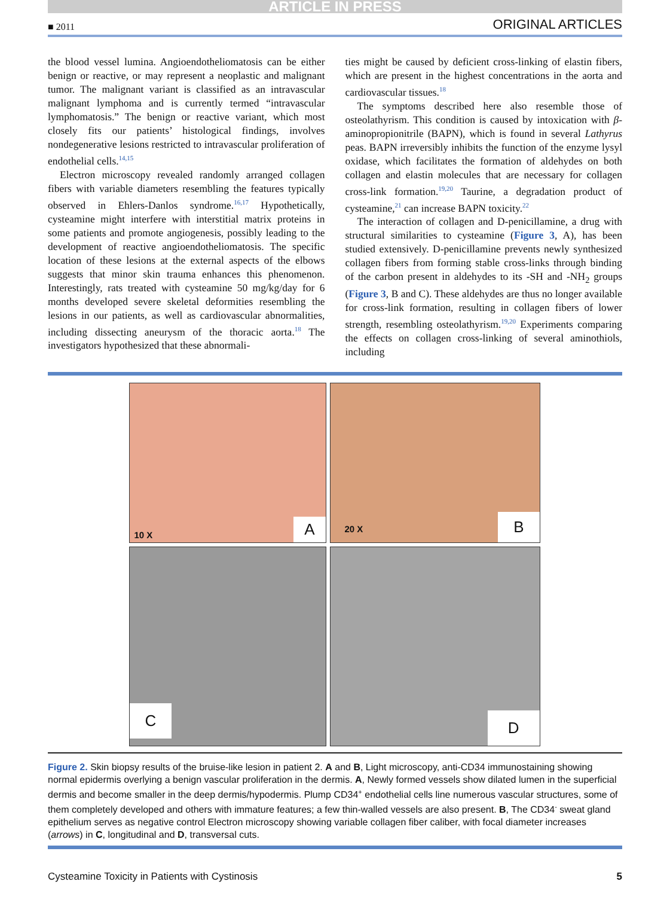ARTICLE IN PRESS
■ 2011 ORIGINAL ARTICLES
the blood vessel lumina. Angioendotheliomatosis can be either benign or reactive, or may represent a neoplastic and malignant tumor. The malignant variant is classified as an intravascular malignant lymphoma and is currently termed “intravascular lymphomatosis.” The benign or reactive variant, which most closely fits our patients’ histological findings, involves nondegenerative lesions restricted to intravascular proliferation of endothelial cells.<sup>14,15</sup>
Electron microscopy revealed randomly arranged collagen fibers with variable diameters resembling the features typically observed in Ehlers-Danlos syndrome.<sup>16,17</sup> Hypothetically, cysteamine might interfere with interstitial matrix proteins in some patients and promote angiogenesis, possibly leading to the development of reactive angioendotheliomatosis. The specific location of these lesions at the external aspects of the elbows suggests that minor skin trauma enhances this phenomenon. Interestingly, rats treated with cysteamine 50 mg/kg/day for 6 months developed severe skeletal deformities resembling the lesions in our patients, as well as cardiovascular abnormalities, including dissecting aneurysm of the thoracic aorta.<sup>18</sup> The investigators hypothesized that these abnormali-
ties might be caused by deficient cross-linking of elastin fibers, which are present in the highest concentrations in the aorta and cardiovascular tissues.<sup>18</sup>
The symptoms described here also resemble those of osteolathyrism. This condition is caused by intoxication with β-aminopropionitrile (BAPN), which is found in several Lathyrus peas. BAPN irreversibly inhibits the function of the enzyme lysyl oxidase, which facilitates the formation of aldehydes on both collagen and elastin molecules that are necessary for collagen cross-link formation.<sup>19,20</sup> Taurine, a degradation product of cysteamine,<sup>21</sup> can increase BAPN toxicity.<sup>22</sup>
The interaction of collagen and D-penicillamine, a drug with structural similarities to cysteamine (Figure 3, A), has been studied extensively. D-penicillamine prevents newly synthesized collagen fibers from forming stable cross-links through binding of the carbon present in aldehydes to its -SH and -NH<sub>2</sub> groups (Figure 3, B and C). These aldehydes are thus no longer available for cross-link formation, resulting in collagen fibers of lower strength, resembling osteolathyrism.<sup>19,20</sup> Experiments comparing the effects on collagen cross-linking of several aminothiols, including
10 X A
20 X B
C
D
Figure 2. Skin biopsy results of the bruise-like lesion in patient 2. A and B, Light microscopy, anti-CD34 immunostaining showing normal epidermis overlying a benign vascular proliferation in the dermis. A, Newly formed vessels show dilated lumen in the superficial dermis and become smaller in the deep dermis/hypodermis. Plump CD34<sup>+</sup> endothelial cells line numerous vascular structures, some of them completely developed and others with immature features; a few thin-walled vessels are also present. B, The CD34<sup>-</sup> sweat gland epithelium serves as negative control Electron microscopy showing variable collagen fiber caliber, with focal diameter increases (arrows) in C, longitudinal and D, transversal cuts.
Cysteamine Toxicity in Patients with Cystinosis 5